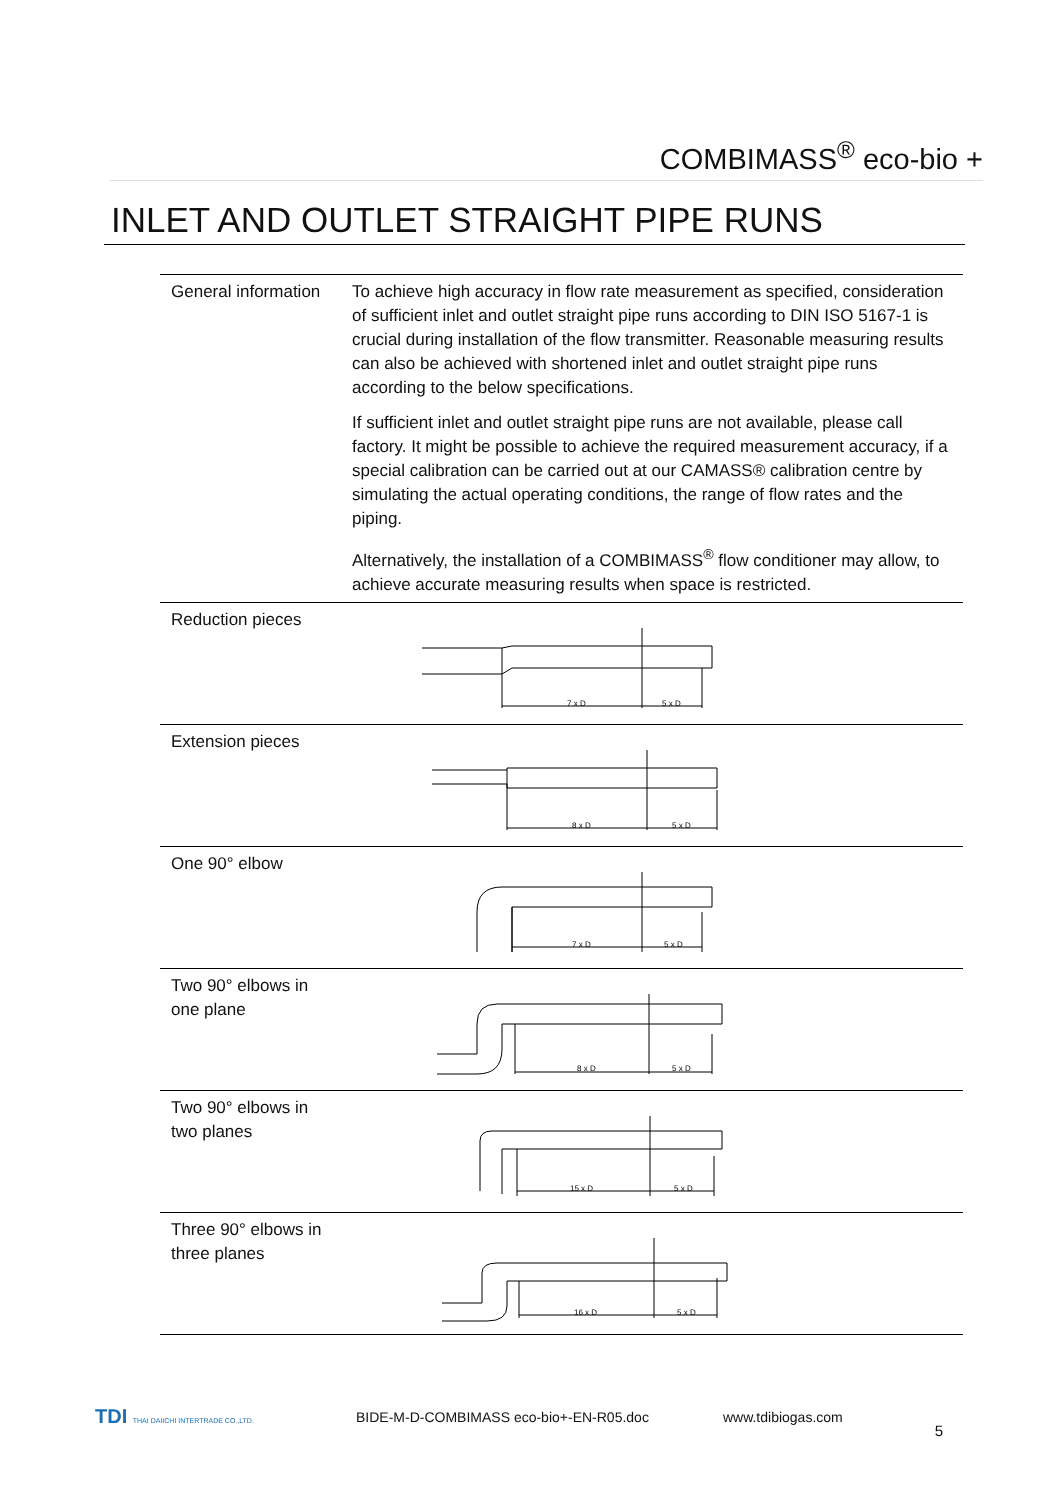COMBIMASS<sup>®</sup> eco-bio +
INLET AND OUTLET STRAIGHT PIPE RUNS
| General information | To achieve high accuracy in flow rate measurement as specified, consideration of sufficient inlet and outlet straight pipe runs according to DIN ISO 5167-1 is crucial during installation of the flow transmitter. Reasonable measuring results can also be achieved with shortened inlet and outlet straight pipe runs according to the below specifications. If sufficient inlet and outlet straight pipe runs are not available, please call factory. It might be possible to achieve the required measurement accuracy, if a special calibration can be carried out at our CAMASS® calibration centre by simulating the actual operating conditions, the range of flow rates and the piping. Alternatively, the installation of a COMBIMASS<sup>®</sup> flow conditioner may allow, to achieve accurate measuring results when space is restricted. |
| Reduction pieces | 7 x D 5 x D |
| Extension pieces | 8 x D 5 x D |
| One 90° elbow | 7 x D 5 x D |
| Two 90° elbows in one plane | 8 x D 5 x D |
| Two 90° elbows in two planes | 15 x D 5 x D |
| Three 90° elbows in three planes | 16 x D 5 x D |
TDI THAI DAIICHI INTERTRADE CO.,LTD. BIDE-M-D-COMBIMASS eco-bio+-EN-R05.doc www.tdibiogas.com 5